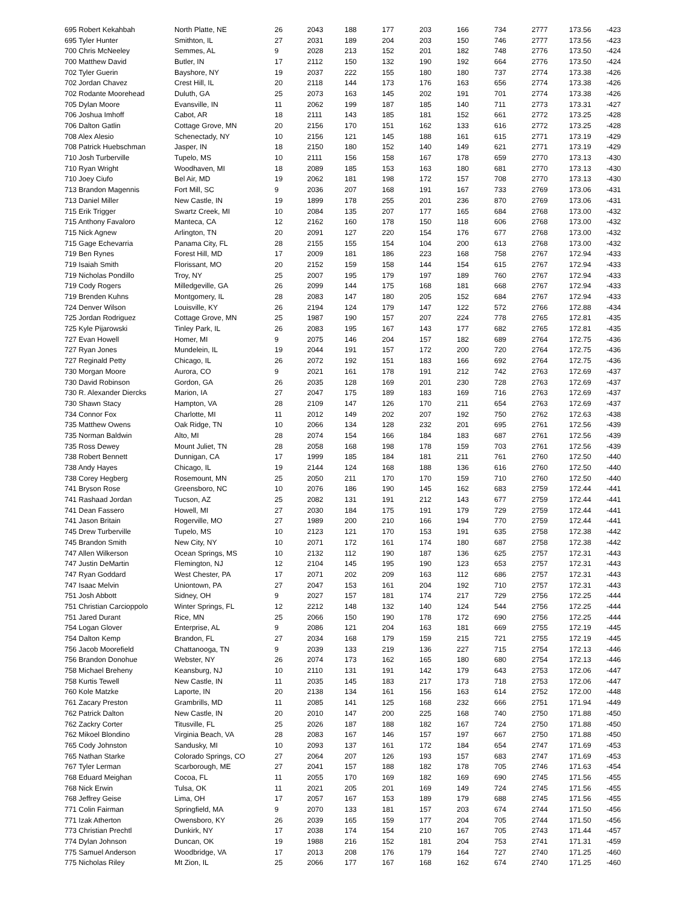| 695 Robert Kekahbah | North Platte, NE | 26 | 2043 | 188 | 177 | 203 | 166 | 734 | 2777 | 173.56 | -423 |
| 695 Tyler Hunter | Smithton, IL | 27 | 2031 | 189 | 204 | 203 | 150 | 746 | 2777 | 173.56 | -423 |
| 700 Chris McNeeley | Semmes, AL | 9 | 2028 | 213 | 152 | 201 | 182 | 748 | 2776 | 173.50 | -424 |
| 700 Matthew David | Butler, IN | 17 | 2112 | 150 | 132 | 190 | 192 | 664 | 2776 | 173.50 | -424 |
| 702 Tyler Guerin | Bayshore, NY | 19 | 2037 | 222 | 155 | 180 | 180 | 737 | 2774 | 173.38 | -426 |
| 702 Jordan Chavez | Crest Hill, IL | 20 | 2118 | 144 | 173 | 176 | 163 | 656 | 2774 | 173.38 | -426 |
| 702 Rodante Moorehead | Duluth, GA | 25 | 2073 | 163 | 145 | 202 | 191 | 701 | 2774 | 173.38 | -426 |
| 705 Dylan Moore | Evansville, IN | 11 | 2062 | 199 | 187 | 185 | 140 | 711 | 2773 | 173.31 | -427 |
| 706 Joshua Imhoff | Cabot, AR | 18 | 2111 | 143 | 185 | 181 | 152 | 661 | 2772 | 173.25 | -428 |
| 706 Dalton Gatlin | Cottage Grove, MN | 20 | 2156 | 170 | 151 | 162 | 133 | 616 | 2772 | 173.25 | -428 |
| 708 Alex Alesio | Schenectady, NY | 10 | 2156 | 121 | 145 | 188 | 161 | 615 | 2771 | 173.19 | -429 |
| 708 Patrick Huebschman | Jasper, IN | 18 | 2150 | 180 | 152 | 140 | 149 | 621 | 2771 | 173.19 | -429 |
| 710 Josh Turberville | Tupelo, MS | 10 | 2111 | 156 | 158 | 167 | 178 | 659 | 2770 | 173.13 | -430 |
| 710 Ryan Wright | Woodhaven, MI | 18 | 2089 | 185 | 153 | 163 | 180 | 681 | 2770 | 173.13 | -430 |
| 710 Joey Ciufo | Bel Air, MD | 19 | 2062 | 181 | 198 | 172 | 157 | 708 | 2770 | 173.13 | -430 |
| 713 Brandon Magennis | Fort Mill, SC | 9 | 2036 | 207 | 168 | 191 | 167 | 733 | 2769 | 173.06 | -431 |
| 713 Daniel Miller | New Castle, IN | 19 | 1899 | 178 | 255 | 201 | 236 | 870 | 2769 | 173.06 | -431 |
| 715 Erik Trigger | Swartz Creek, MI | 10 | 2084 | 135 | 207 | 177 | 165 | 684 | 2768 | 173.00 | -432 |
| 715 Anthony Favaloro | Manteca, CA | 12 | 2162 | 160 | 178 | 150 | 118 | 606 | 2768 | 173.00 | -432 |
| 715 Nick Agnew | Arlington, TN | 20 | 2091 | 127 | 220 | 154 | 176 | 677 | 2768 | 173.00 | -432 |
| 715 Gage Echevarria | Panama City, FL | 28 | 2155 | 155 | 154 | 104 | 200 | 613 | 2768 | 173.00 | -432 |
| 719 Ben Rynes | Forest Hill, MD | 17 | 2009 | 181 | 186 | 223 | 168 | 758 | 2767 | 172.94 | -433 |
| 719 Isaiah Smith | Florissant, MO | 20 | 2152 | 159 | 158 | 144 | 154 | 615 | 2767 | 172.94 | -433 |
| 719 Nicholas Pondillo | Troy, NY | 25 | 2007 | 195 | 179 | 197 | 189 | 760 | 2767 | 172.94 | -433 |
| 719 Cody Rogers | Milledgeville, GA | 26 | 2099 | 144 | 175 | 168 | 181 | 668 | 2767 | 172.94 | -433 |
| 719 Brenden Kuhns | Montgomery, IL | 28 | 2083 | 147 | 180 | 205 | 152 | 684 | 2767 | 172.94 | -433 |
| 724 Denver Wilson | Louisville, KY | 26 | 2194 | 124 | 179 | 147 | 122 | 572 | 2766 | 172.88 | -434 |
| 725 Jordan Rodriguez | Cottage Grove, MN | 25 | 1987 | 190 | 157 | 207 | 224 | 778 | 2765 | 172.81 | -435 |
| 725 Kyle Pijarowski | Tinley Park, IL | 26 | 2083 | 195 | 167 | 143 | 177 | 682 | 2765 | 172.81 | -435 |
| 727 Evan Howell | Homer, MI | 9 | 2075 | 146 | 204 | 157 | 182 | 689 | 2764 | 172.75 | -436 |
| 727 Ryan Jones | Mundelein, IL | 19 | 2044 | 191 | 157 | 172 | 200 | 720 | 2764 | 172.75 | -436 |
| 727 Reginald Petty | Chicago, IL | 26 | 2072 | 192 | 151 | 183 | 166 | 692 | 2764 | 172.75 | -436 |
| 730 Morgan Moore | Aurora, CO | 9 | 2021 | 161 | 178 | 191 | 212 | 742 | 2763 | 172.69 | -437 |
| 730 David Robinson | Gordon, GA | 26 | 2035 | 128 | 169 | 201 | 230 | 728 | 2763 | 172.69 | -437 |
| 730 R. Alexander Diercks | Marion, IA | 27 | 2047 | 175 | 189 | 183 | 169 | 716 | 2763 | 172.69 | -437 |
| 730 Shawn Stacy | Hampton, VA | 28 | 2109 | 147 | 126 | 170 | 211 | 654 | 2763 | 172.69 | -437 |
| 734 Connor Fox | Charlotte, MI | 11 | 2012 | 149 | 202 | 207 | 192 | 750 | 2762 | 172.63 | -438 |
| 735 Matthew Owens | Oak Ridge, TN | 10 | 2066 | 134 | 128 | 232 | 201 | 695 | 2761 | 172.56 | -439 |
| 735 Norman Baldwin | Alto, MI | 28 | 2074 | 154 | 166 | 184 | 183 | 687 | 2761 | 172.56 | -439 |
| 735 Ross Dewey | Mount Juliet, TN | 28 | 2058 | 168 | 198 | 178 | 159 | 703 | 2761 | 172.56 | -439 |
| 738 Robert Bennett | Dunnigan, CA | 17 | 1999 | 185 | 184 | 181 | 211 | 761 | 2760 | 172.50 | -440 |
| 738 Andy Hayes | Chicago, IL | 19 | 2144 | 124 | 168 | 188 | 136 | 616 | 2760 | 172.50 | -440 |
| 738 Corey Hegberg | Rosemount, MN | 25 | 2050 | 211 | 170 | 170 | 159 | 710 | 2760 | 172.50 | -440 |
| 741 Bryson Rose | Greensboro, NC | 10 | 2076 | 186 | 190 | 145 | 162 | 683 | 2759 | 172.44 | -441 |
| 741 Rashaad Jordan | Tucson, AZ | 25 | 2082 | 131 | 191 | 212 | 143 | 677 | 2759 | 172.44 | -441 |
| 741 Dean Fassero | Howell, MI | 27 | 2030 | 184 | 175 | 191 | 179 | 729 | 2759 | 172.44 | -441 |
| 741 Jason Britain | Rogerville, MO | 27 | 1989 | 200 | 210 | 166 | 194 | 770 | 2759 | 172.44 | -441 |
| 745 Drew Turberville | Tupelo, MS | 10 | 2123 | 121 | 170 | 153 | 191 | 635 | 2758 | 172.38 | -442 |
| 745 Brandon Smith | New City, NY | 10 | 2071 | 172 | 161 | 174 | 180 | 687 | 2758 | 172.38 | -442 |
| 747 Allen Wilkerson | Ocean Springs, MS | 10 | 2132 | 112 | 190 | 187 | 136 | 625 | 2757 | 172.31 | -443 |
| 747 Justin DeMartin | Flemington, NJ | 12 | 2104 | 145 | 195 | 190 | 123 | 653 | 2757 | 172.31 | -443 |
| 747 Ryan Goddard | West Chester, PA | 17 | 2071 | 202 | 209 | 163 | 112 | 686 | 2757 | 172.31 | -443 |
| 747 Isaac Melvin | Uniontown, PA | 27 | 2047 | 153 | 161 | 204 | 192 | 710 | 2757 | 172.31 | -443 |
| 751 Josh Abbott | Sidney, OH | 9 | 2027 | 157 | 181 | 174 | 217 | 729 | 2756 | 172.25 | -444 |
| 751 Christian Carcioppolo | Winter Springs, FL | 12 | 2212 | 148 | 132 | 140 | 124 | 544 | 2756 | 172.25 | -444 |
| 751 Jared Durant | Rice, MN | 25 | 2066 | 150 | 190 | 178 | 172 | 690 | 2756 | 172.25 | -444 |
| 754 Logan Glover | Enterprise, AL | 9 | 2086 | 121 | 204 | 163 | 181 | 669 | 2755 | 172.19 | -445 |
| 754 Dalton Kemp | Brandon, FL | 27 | 2034 | 168 | 179 | 159 | 215 | 721 | 2755 | 172.19 | -445 |
| 756 Jacob Moorefield | Chattanooga, TN | 9 | 2039 | 133 | 219 | 136 | 227 | 715 | 2754 | 172.13 | -446 |
| 756 Brandon Donohue | Webster, NY | 26 | 2074 | 173 | 162 | 165 | 180 | 680 | 2754 | 172.13 | -446 |
| 758 Michael Breheny | Keansburg, NJ | 10 | 2110 | 131 | 191 | 142 | 179 | 643 | 2753 | 172.06 | -447 |
| 758 Kurtis Tewell | New Castle, IN | 11 | 2035 | 145 | 183 | 217 | 173 | 718 | 2753 | 172.06 | -447 |
| 760 Kole Matzke | Laporte, IN | 20 | 2138 | 134 | 161 | 156 | 163 | 614 | 2752 | 172.00 | -448 |
| 761 Zacary Preston | Grambrills, MD | 11 | 2085 | 141 | 125 | 168 | 232 | 666 | 2751 | 171.94 | -449 |
| 762 Patrick Dalton | New Castle, IN | 20 | 2010 | 147 | 200 | 225 | 168 | 740 | 2750 | 171.88 | -450 |
| 762 Zackry Corter | Titusville, FL | 25 | 2026 | 187 | 188 | 182 | 167 | 724 | 2750 | 171.88 | -450 |
| 762 Mikoel Blondino | Virginia Beach, VA | 28 | 2083 | 167 | 146 | 157 | 197 | 667 | 2750 | 171.88 | -450 |
| 765 Cody Johnston | Sandusky, MI | 10 | 2093 | 137 | 161 | 172 | 184 | 654 | 2747 | 171.69 | -453 |
| 765 Nathan Starke | Colorado Springs, CO | 27 | 2064 | 207 | 126 | 193 | 157 | 683 | 2747 | 171.69 | -453 |
| 767 Tyler Lerman | Scarborough, ME | 27 | 2041 | 157 | 188 | 182 | 178 | 705 | 2746 | 171.63 | -454 |
| 768 Eduard Meighan | Cocoa, FL | 11 | 2055 | 170 | 169 | 182 | 169 | 690 | 2745 | 171.56 | -455 |
| 768 Nick Erwin | Tulsa, OK | 11 | 2021 | 205 | 201 | 169 | 149 | 724 | 2745 | 171.56 | -455 |
| 768 Jeffrey Geise | Lima, OH | 17 | 2057 | 167 | 153 | 189 | 179 | 688 | 2745 | 171.56 | -455 |
| 771 Colin Fairman | Springfield, MA | 9 | 2070 | 133 | 181 | 157 | 203 | 674 | 2744 | 171.50 | -456 |
| 771 Izak Atherton | Owensboro, KY | 26 | 2039 | 165 | 159 | 177 | 204 | 705 | 2744 | 171.50 | -456 |
| 773 Christian Prechtl | Dunkirk, NY | 17 | 2038 | 174 | 154 | 210 | 167 | 705 | 2743 | 171.44 | -457 |
| 774 Dylan Johnson | Duncan, OK | 19 | 1988 | 216 | 152 | 181 | 204 | 753 | 2741 | 171.31 | -459 |
| 775 Samuel Anderson | Woodbridge, VA | 17 | 2013 | 208 | 176 | 179 | 164 | 727 | 2740 | 171.25 | -460 |
| 775 Nicholas Riley | Mt Zion, IL | 25 | 2066 | 177 | 167 | 168 | 162 | 674 | 2740 | 171.25 | -460 |